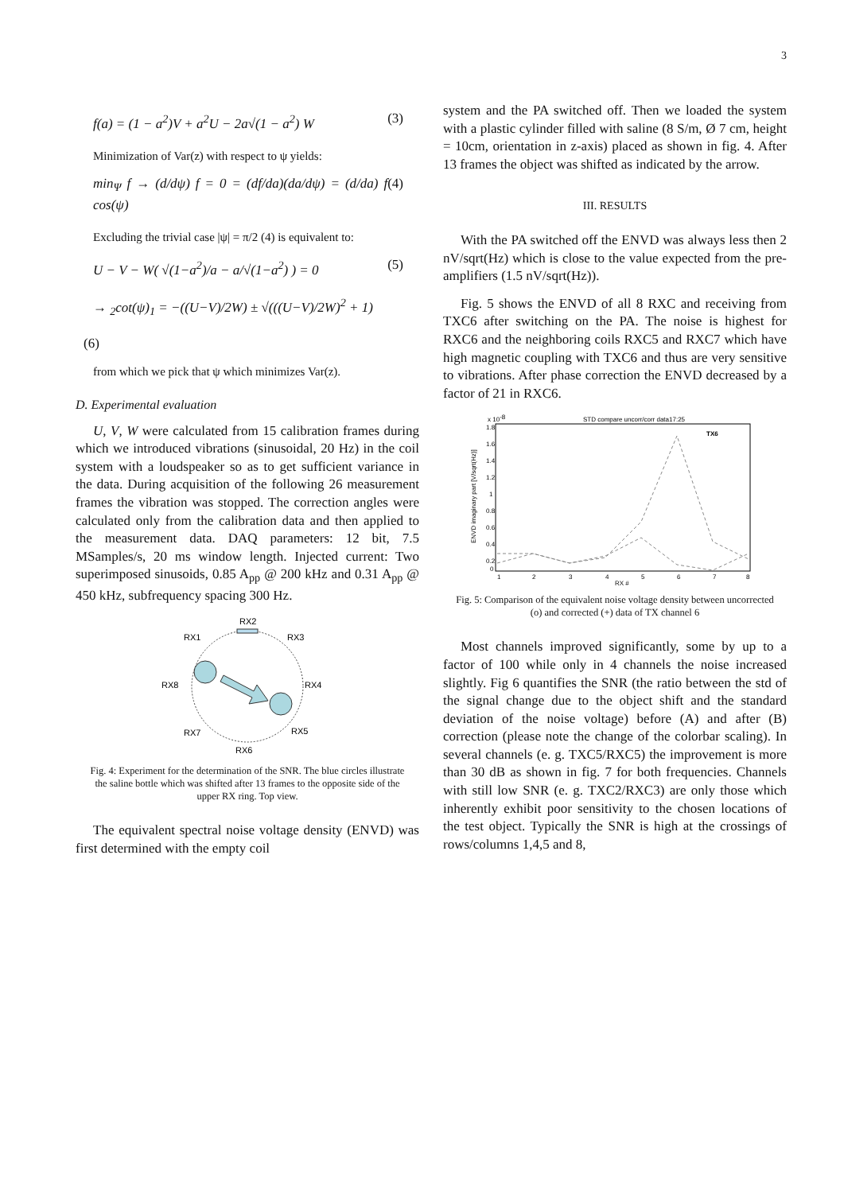3
f(a) = (1 − a<sup>2</sup>)V + a<sup>2</sup>U − 2a√(1 − a<sup>2</sup>) W (3)
Minimization of Var(z) with respect to ψ yields:
min<sub>Ψ</sub> f → (d/dψ) f = 0 = (df/da)(da/dψ) = (d/da) f cos(ψ) (4)
Excluding the trivial case |ψ| = π/2 (4) is equivalent to:
U − V − W( √(1−a<sup>2</sup>)/a − a/√(1−a<sup>2</sup>) ) = 0 (5)
→ <sub>2</sub>cot(ψ)<sub>1</sub> = −((U−V)/2W) ± √(((U−V)/2W)<sup>2</sup> + 1)
(6)
from which we pick that ψ which minimizes Var(z).
D. Experimental evaluation
U, V, W were calculated from 15 calibration frames during which we introduced vibrations (sinusoidal, 20 Hz) in the coil system with a loudspeaker so as to get sufficient variance in the data. During acquisition of the following 26 measurement frames the vibration was stopped. The correction angles were calculated only from the calibration data and then applied to the measurement data. DAQ parameters: 12 bit, 7.5 MSamples/s, 20 ms window length. Injected current: Two superimposed sinusoids, 0.85 A<sub>pp</sub> @ 200 kHz and 0.31 A<sub>pp</sub> @ 450 kHz, subfrequency spacing 300 Hz.
RX2
RX1
RX3
RX8
RX4
RX7
RX5
RX6
Fig. 4: Experiment for the determination of the SNR. The blue circles illustrate the saline bottle which was shifted after 13 frames to the opposite side of the upper RX ring. Top view.
The equivalent spectral noise voltage density (ENVD) was first determined with the empty coil
system and the PA switched off. Then we loaded the system with a plastic cylinder filled with saline (8 S/m, Ø 7 cm, height = 10cm, orientation in z-axis) placed as shown in fig. 4. After 13 frames the object was shifted as indicated by the arrow.
III. RESULTS
With the PA switched off the ENVD was always less then 2 nV/sqrt(Hz) which is close to the value expected from the pre-amplifiers (1.5 nV/sqrt(Hz)).
Fig. 5 shows the ENVD of all 8 RXC and receiving from TXC6 after switching on the PA. The noise is highest for RXC6 and the neighboring coils RXC5 and RXC7 which have high magnetic coupling with TXC6 and thus are very sensitive to vibrations. After phase correction the ENVD decreased by a factor of 21 in RXC6.
STD compare uncorr/corr data17:25
x 10-8
TX6
1.8
1.6
1.4
1.2
1
0.8
0.6
0.4
0.2
0
1
2
3
4
5
6
7
8
RX #
ENVD imaginary part [V/sqrt(Hz)]
Fig. 5: Comparison of the equivalent noise voltage density between uncorrected (o) and corrected (+) data of TX channel 6
Most channels improved significantly, some by up to a factor of 100 while only in 4 channels the noise increased slightly. Fig 6 quantifies the SNR (the ratio between the std of the signal change due to the object shift and the standard deviation of the noise voltage) before (A) and after (B) correction (please note the change of the colorbar scaling). In several channels (e. g. TXC5/RXC5) the improvement is more than 30 dB as shown in fig. 7 for both frequencies. Channels with still low SNR (e. g. TXC2/RXC3) are only those which inherently exhibit poor sensitivity to the chosen locations of the test object. Typically the SNR is high at the crossings of rows/columns 1,4,5 and 8,